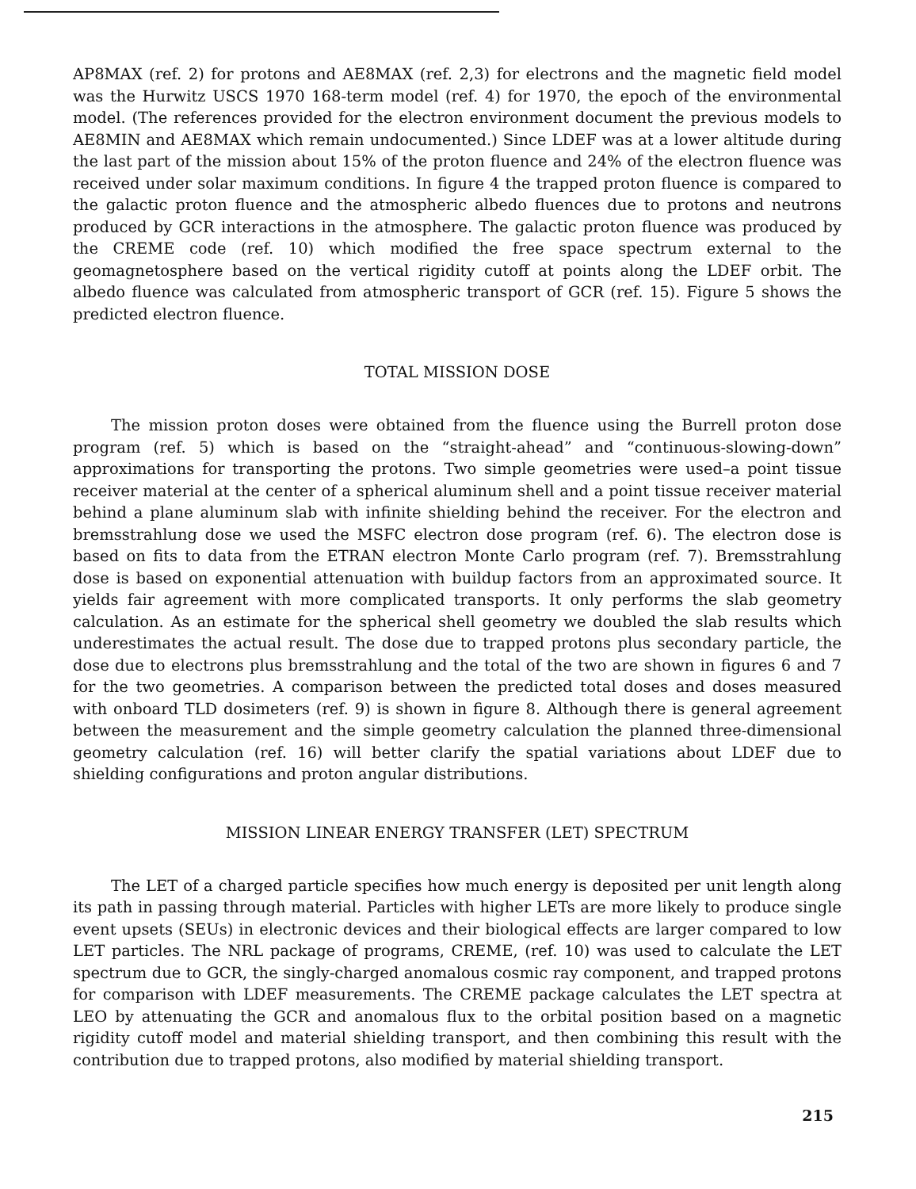AP8MAX (ref. 2) for protons and AE8MAX (ref. 2,3) for electrons and the magnetic field model was the Hurwitz USCS 1970 168-term model (ref. 4) for 1970, the epoch of the environmental model. (The references provided for the electron environment document the previous models to AE8MIN and AE8MAX which remain undocumented.) Since LDEF was at a lower altitude during the last part of the mission about 15% of the proton fluence and 24% of the electron fluence was received under solar maximum conditions. In figure 4 the trapped proton fluence is compared to the galactic proton fluence and the atmospheric albedo fluences due to protons and neutrons produced by GCR interactions in the atmosphere. The galactic proton fluence was produced by the CREME code (ref. 10) which modified the free space spectrum external to the geomagnetosphere based on the vertical rigidity cutoff at points along the LDEF orbit. The albedo fluence was calculated from atmospheric transport of GCR (ref. 15). Figure 5 shows the predicted electron fluence.
TOTAL MISSION DOSE
The mission proton doses were obtained from the fluence using the Burrell proton dose program (ref. 5) which is based on the “straight-ahead” and “continuous-slowing-down” approximations for transporting the protons. Two simple geometries were used–a point tissue receiver material at the center of a spherical aluminum shell and a point tissue receiver material behind a plane aluminum slab with infinite shielding behind the receiver. For the electron and bremsstrahlung dose we used the MSFC electron dose program (ref. 6). The electron dose is based on fits to data from the ETRAN electron Monte Carlo program (ref. 7). Bremsstrahlung dose is based on exponential attenuation with buildup factors from an approximated source. It yields fair agreement with more complicated transports. It only performs the slab geometry calculation. As an estimate for the spherical shell geometry we doubled the slab results which underestimates the actual result. The dose due to trapped protons plus secondary particle, the dose due to electrons plus bremsstrahlung and the total of the two are shown in figures 6 and 7 for the two geometries. A comparison between the predicted total doses and doses measured with onboard TLD dosimeters (ref. 9) is shown in figure 8. Although there is general agreement between the measurement and the simple geometry calculation the planned three-dimensional geometry calculation (ref. 16) will better clarify the spatial variations about LDEF due to shielding configurations and proton angular distributions.
MISSION LINEAR ENERGY TRANSFER (LET) SPECTRUM
The LET of a charged particle specifies how much energy is deposited per unit length along its path in passing through material. Particles with higher LETs are more likely to produce single event upsets (SEUs) in electronic devices and their biological effects are larger compared to low LET particles. The NRL package of programs, CREME, (ref. 10) was used to calculate the LET spectrum due to GCR, the singly-charged anomalous cosmic ray component, and trapped protons for comparison with LDEF measurements. The CREME package calculates the LET spectra at LEO by attenuating the GCR and anomalous flux to the orbital position based on a magnetic rigidity cutoff model and material shielding transport, and then combining this result with the contribution due to trapped protons, also modified by material shielding transport.
215